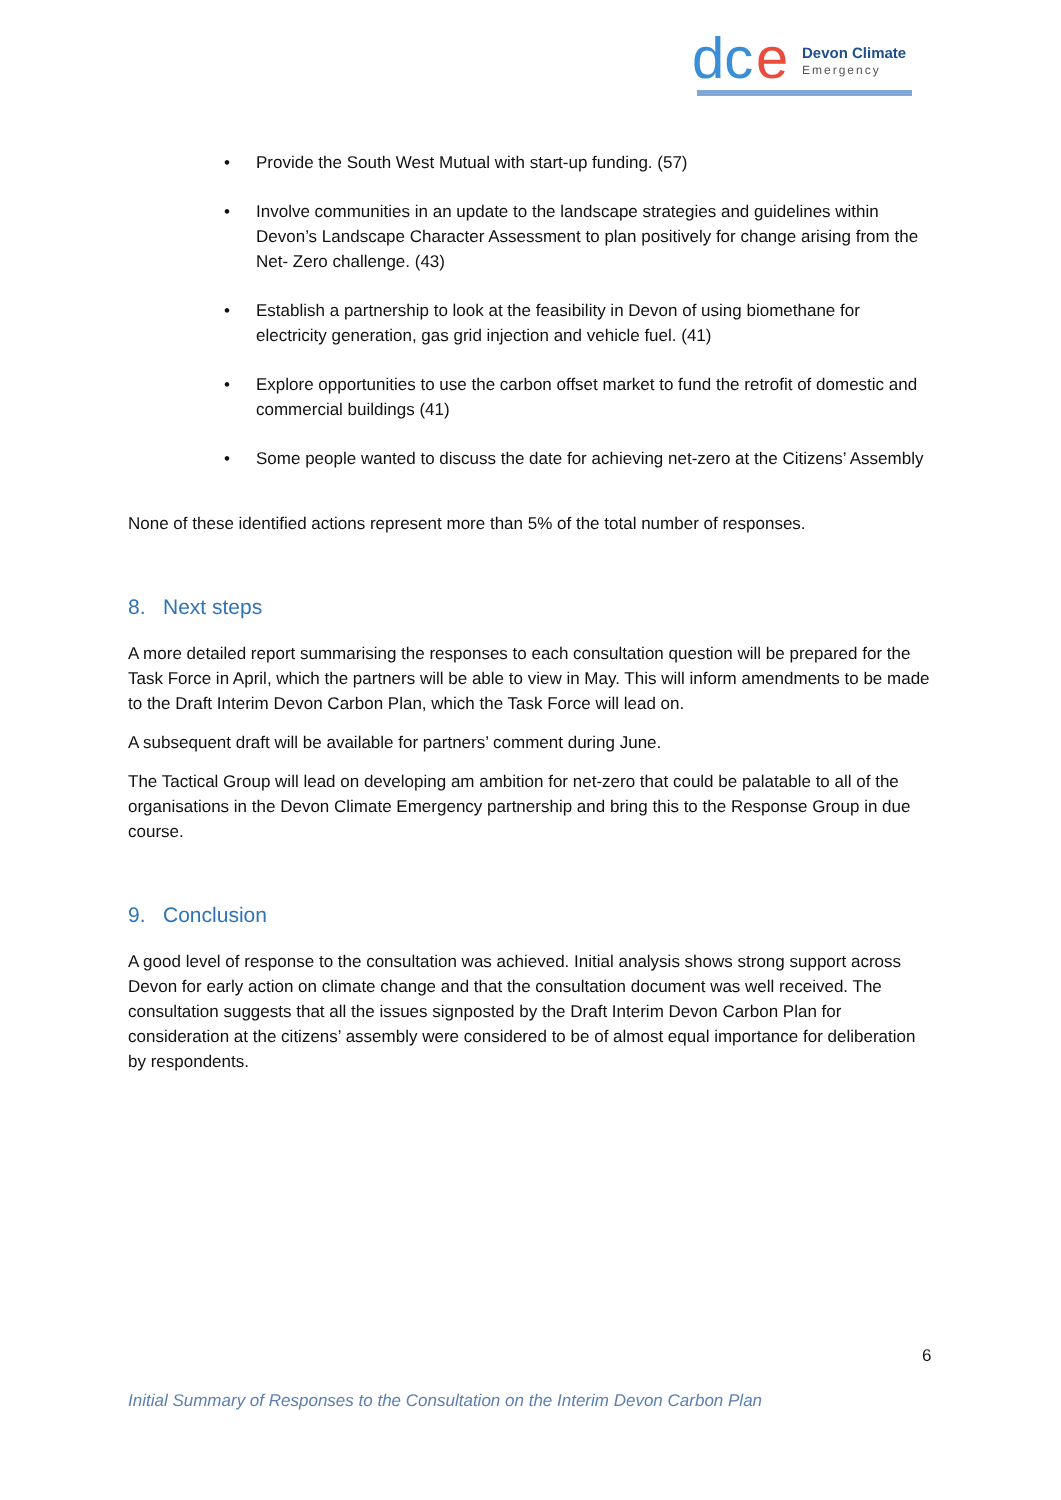dc
e
Devon Climate
Emergency
• Provide the South West Mutual with start-up funding. (57)
• Involve communities in an update to the landscape strategies and guidelines within Devon’s Landscape Character Assessment to plan positively for change arising from the Net- Zero challenge. (43)
• Establish a partnership to look at the feasibility in Devon of using biomethane for electricity generation, gas grid injection and vehicle fuel. (41)
• Explore opportunities to use the carbon offset market to fund the retrofit of domestic and commercial buildings (41)
• Some people wanted to discuss the date for achieving net-zero at the Citizens’ Assembly
None of these identified actions represent more than 5% of the total number of responses.
8. Next steps
A more detailed report summarising the responses to each consultation question will be prepared for the Task Force in April, which the partners will be able to view in May. This will inform amendments to be made to the Draft Interim Devon Carbon Plan, which the Task Force will lead on.
A subsequent draft will be available for partners’ comment during June.
The Tactical Group will lead on developing am ambition for net-zero that could be palatable to all of the organisations in the Devon Climate Emergency partnership and bring this to the Response Group in due course.
9. Conclusion
A good level of response to the consultation was achieved. Initial analysis shows strong support across Devon for early action on climate change and that the consultation document was well received. The consultation suggests that all the issues signposted by the Draft Interim Devon Carbon Plan for consideration at the citizens’ assembly were considered to be of almost equal importance for deliberation by respondents.
6
Initial Summary of Responses to the Consultation on the Interim Devon Carbon Plan